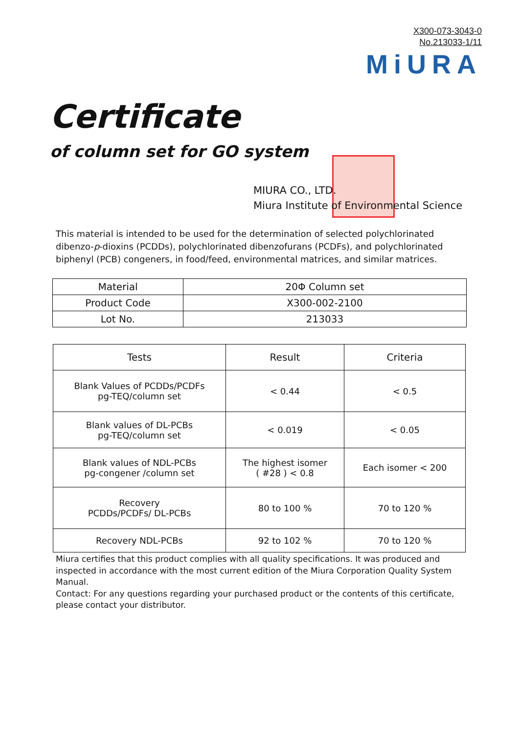X300-073-3043-0
No.213033-1/11
MiURA
Certificate
of column set for GO system
MIURA CO., LTD.
Miura Institute of Environmental Science
This material is intended to be used for the determination of selected polychlorinated dibenzo-p-dioxins (PCDDs), polychlorinated dibenzofurans (PCDFs), and polychlorinated biphenyl (PCB) congeners, in food/feed, environmental matrices, and similar matrices.
| Material | 20Φ Column set |
| Product Code | X300-002-2100 |
| Lot No. | 213033 |
| Tests | Result | Criteria |
| --- | --- | --- |
| Blank Values of PCDDs/PCDFs pg-TEQ/column set | < 0.44 | < 0.5 |
| Blank values of DL-PCBs pg-TEQ/column set | < 0.019 | < 0.05 |
| Blank values of NDL-PCBs pg-congener /column set | The highest isomer ( #28 ) < 0.8 | Each isomer < 200 |
| Recovery PCDDs/PCDFs/ DL-PCBs | 80 to 100 % | 70 to 120 % |
| Recovery NDL-PCBs | 92 to 102 % | 70 to 120 % |
Miura certifies that this product complies with all quality specifications. It was produced and inspected in accordance with the most current edition of the Miura Corporation Quality System Manual.
Contact: For any questions regarding your purchased product or the contents of this certificate, please contact your distributor.